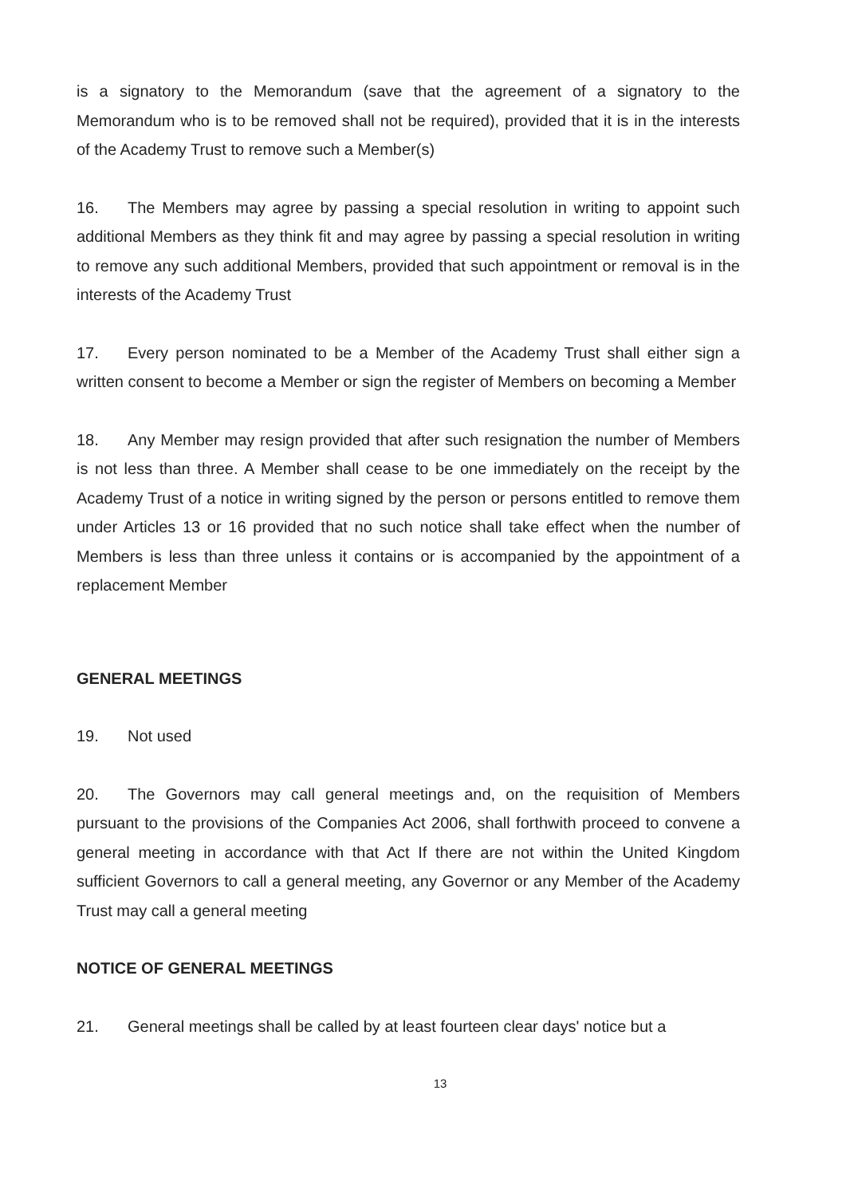is a signatory to the Memorandum (save that the agreement of a signatory to the Memorandum who is to be removed shall not be required), provided that it is in the interests of the Academy Trust to remove such a Member(s)
16. The Members may agree by passing a special resolution in writing to appoint such additional Members as they think fit and may agree by passing a special resolution in writing to remove any such additional Members, provided that such appointment or removal is in the interests of the Academy Trust
17. Every person nominated to be a Member of the Academy Trust shall either sign a written consent to become a Member or sign the register of Members on becoming a Member
18. Any Member may resign provided that after such resignation the number of Members is not less than three. A Member shall cease to be one immediately on the receipt by the Academy Trust of a notice in writing signed by the person or persons entitled to remove them under Articles 13 or 16 provided that no such notice shall take effect when the number of Members is less than three unless it contains or is accompanied by the appointment of a replacement Member
GENERAL MEETINGS
19. Not used
20. The Governors may call general meetings and, on the requisition of Members pursuant to the provisions of the Companies Act 2006, shall forthwith proceed to convene a general meeting in accordance with that Act If there are not within the United Kingdom sufficient Governors to call a general meeting, any Governor or any Member of the Academy Trust may call a general meeting
NOTICE OF GENERAL MEETINGS
21. General meetings shall be called by at least fourteen clear days' notice but a
13